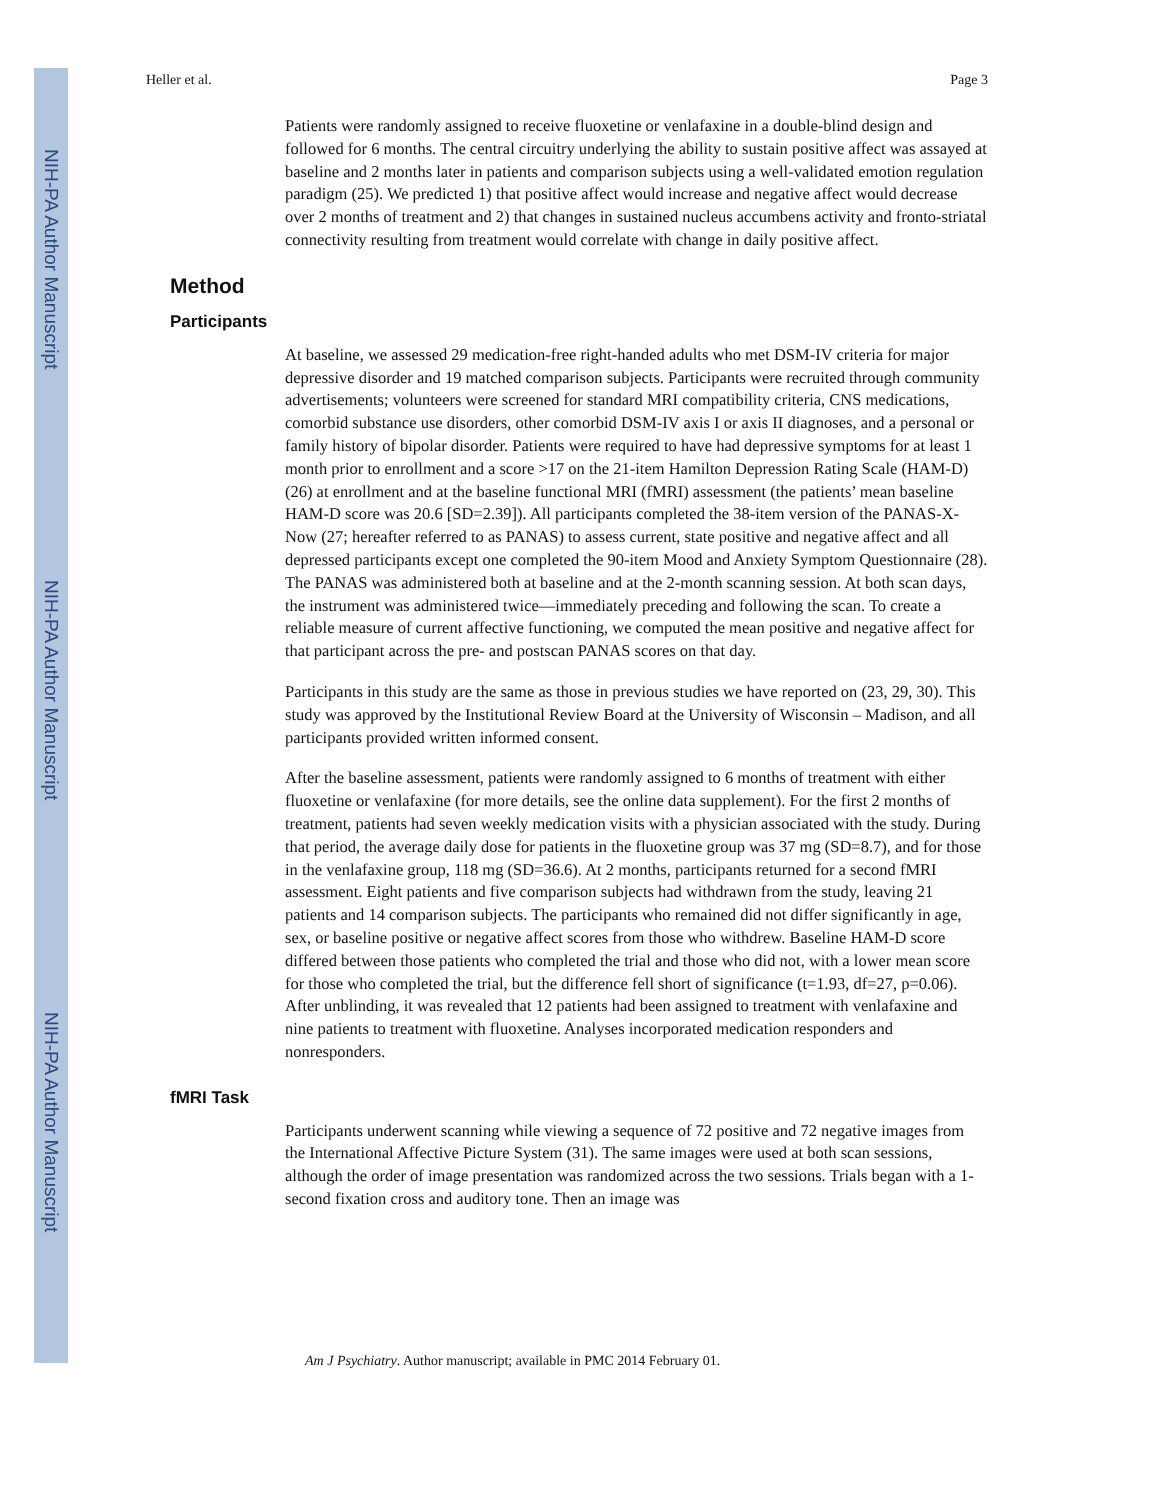NIH-PA Author Manuscript
NIH-PA Author Manuscript
NIH-PA Author Manuscript
Heller et al. Page 3
Patients were randomly assigned to receive fluoxetine or venlafaxine in a double-blind design and followed for 6 months. The central circuitry underlying the ability to sustain positive affect was assayed at baseline and 2 months later in patients and comparison subjects using a well-validated emotion regulation paradigm (25). We predicted 1) that positive affect would increase and negative affect would decrease over 2 months of treatment and 2) that changes in sustained nucleus accumbens activity and fronto-striatal connectivity resulting from treatment would correlate with change in daily positive affect.
Method
Participants
At baseline, we assessed 29 medication-free right-handed adults who met DSM-IV criteria for major depressive disorder and 19 matched comparison subjects. Participants were recruited through community advertisements; volunteers were screened for standard MRI compatibility criteria, CNS medications, comorbid substance use disorders, other comorbid DSM-IV axis I or axis II diagnoses, and a personal or family history of bipolar disorder. Patients were required to have had depressive symptoms for at least 1 month prior to enrollment and a score >17 on the 21-item Hamilton Depression Rating Scale (HAM-D) (26) at enrollment and at the baseline functional MRI (fMRI) assessment (the patients’ mean baseline HAM-D score was 20.6 [SD=2.39]). All participants completed the 38-item version of the PANAS-X-Now (27; hereafter referred to as PANAS) to assess current, state positive and negative affect and all depressed participants except one completed the 90-item Mood and Anxiety Symptom Questionnaire (28). The PANAS was administered both at baseline and at the 2-month scanning session. At both scan days, the instrument was administered twice—immediately preceding and following the scan. To create a reliable measure of current affective functioning, we computed the mean positive and negative affect for that participant across the pre- and postscan PANAS scores on that day.
Participants in this study are the same as those in previous studies we have reported on (23, 29, 30). This study was approved by the Institutional Review Board at the University of Wisconsin – Madison, and all participants provided written informed consent.
After the baseline assessment, patients were randomly assigned to 6 months of treatment with either fluoxetine or venlafaxine (for more details, see the online data supplement). For the first 2 months of treatment, patients had seven weekly medication visits with a physician associated with the study. During that period, the average daily dose for patients in the fluoxetine group was 37 mg (SD=8.7), and for those in the venlafaxine group, 118 mg (SD=36.6). At 2 months, participants returned for a second fMRI assessment. Eight patients and five comparison subjects had withdrawn from the study, leaving 21 patients and 14 comparison subjects. The participants who remained did not differ significantly in age, sex, or baseline positive or negative affect scores from those who withdrew. Baseline HAM-D score differed between those patients who completed the trial and those who did not, with a lower mean score for those who completed the trial, but the difference fell short of significance (t=1.93, df=27, p=0.06). After unblinding, it was revealed that 12 patients had been assigned to treatment with venlafaxine and nine patients to treatment with fluoxetine. Analyses incorporated medication responders and nonresponders.
fMRI Task
Participants underwent scanning while viewing a sequence of 72 positive and 72 negative images from the International Affective Picture System (31). The same images were used at both scan sessions, although the order of image presentation was randomized across the two sessions. Trials began with a 1-second fixation cross and auditory tone. Then an image was
Am J Psychiatry. Author manuscript; available in PMC 2014 February 01.